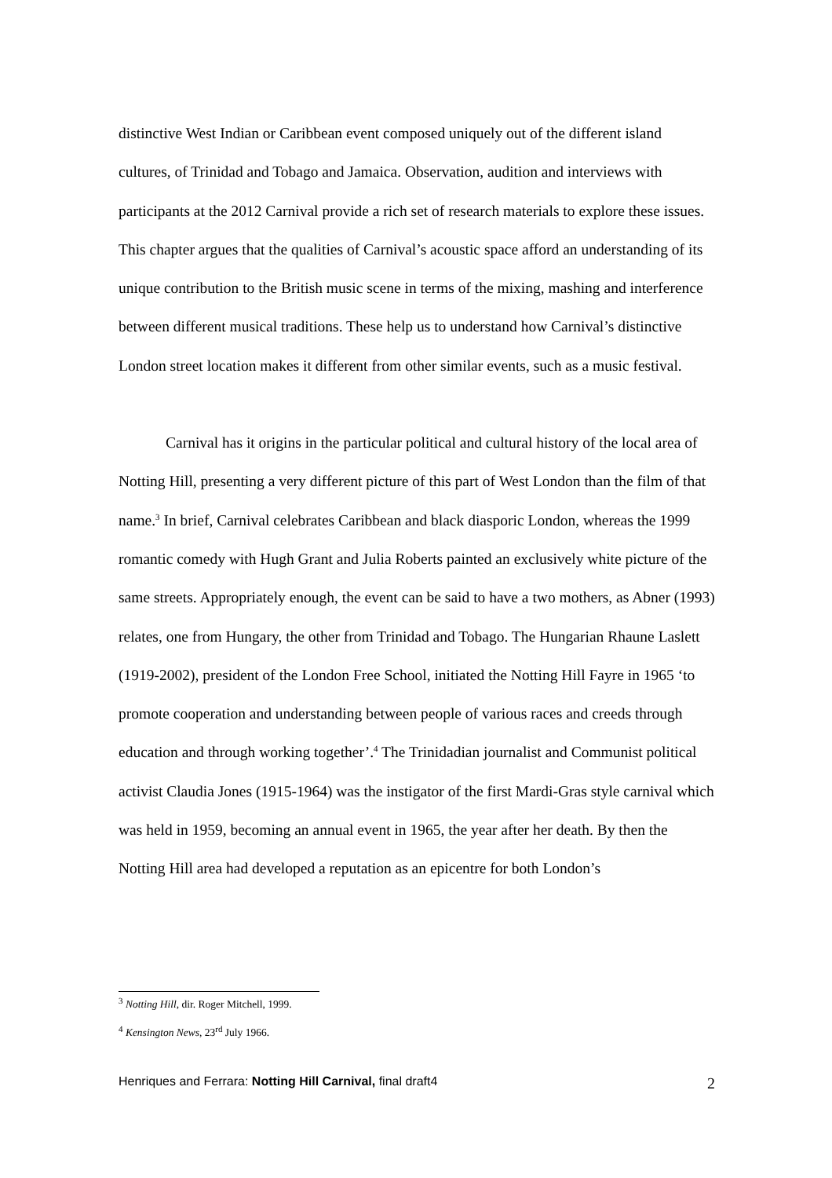distinctive West Indian or Caribbean event composed uniquely out of the different island cultures, of Trinidad and Tobago and Jamaica. Observation, audition and interviews with participants at the 2012 Carnival provide a rich set of research materials to explore these issues. This chapter argues that the qualities of Carnival’s acoustic space afford an understanding of its unique contribution to the British music scene in terms of the mixing, mashing and interference between different musical traditions. These help us to understand how Carnival’s distinctive London street location makes it different from other similar events, such as a music festival.
Carnival has it origins in the particular political and cultural history of the local area of Notting Hill, presenting a very different picture of this part of West London than the film of that name.<sup>3</sup> In brief, Carnival celebrates Caribbean and black diasporic London, whereas the 1999 romantic comedy with Hugh Grant and Julia Roberts painted an exclusively white picture of the same streets. Appropriately enough, the event can be said to have a two mothers, as Abner (1993) relates, one from Hungary, the other from Trinidad and Tobago. The Hungarian Rhaune Laslett (1919-2002), president of the London Free School, initiated the Notting Hill Fayre in 1965 ‘to promote cooperation and understanding between people of various races and creeds through education and through working together’.<sup>4</sup> The Trinidadian journalist and Communist political activist Claudia Jones (1915-1964) was the instigator of the first Mardi-Gras style carnival which was held in 1959, becoming an annual event in 1965, the year after her death. By then the Notting Hill area had developed a reputation as an epicentre for both London’s
<sup>3</sup> Notting Hill, dir. Roger Mitchell, 1999.
<sup>4</sup> Kensington News, 23<sup>rd</sup> July 1966.
Henriques and Ferrara: Notting Hill Carnival, final draft4 2